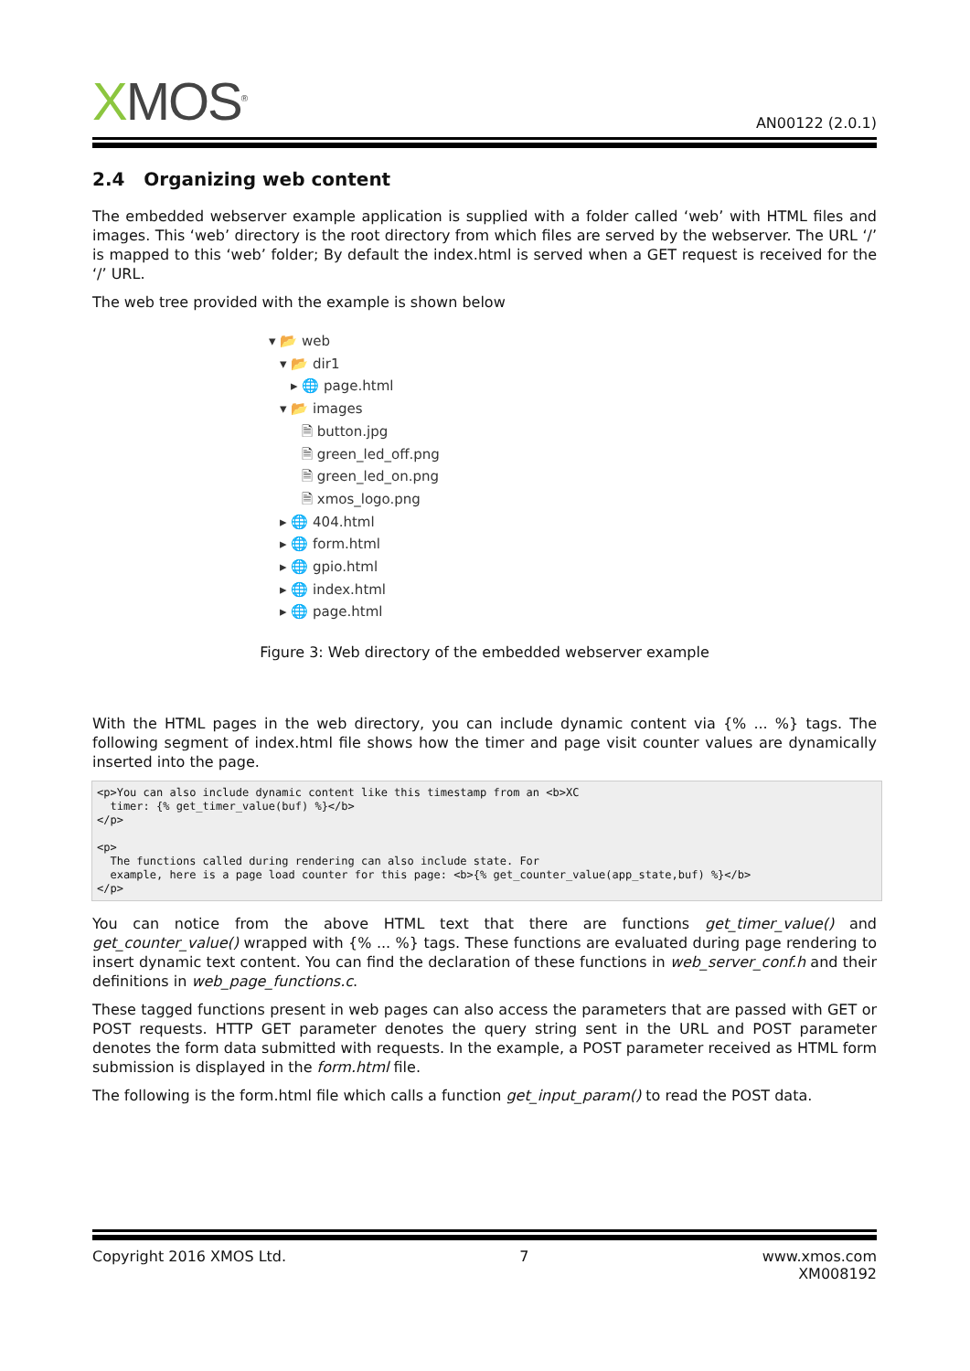XMOS<sup>®</sup>
AN00122 (2.0.1)
2.4 Organizing web content
The embedded webserver example application is supplied with a folder called ‘web’ with HTML files and images. This ‘web’ directory is the root directory from which files are served by the webserver. The URL ‘/’ is mapped to this ‘web’ folder; By default the index.html is served when a GET request is received for the ‘/’ URL.
The web tree provided with the example is shown below
▾ 📂 web
▾ 📂 dir1
▸ 🌐 page.html
▾ 📂 images
🗎 button.jpg
🗎 green_led_off.png
🗎 green_led_on.png
🗎 xmos_logo.png
▸ 🌐 404.html
▸ 🌐 form.html
▸ 🌐 gpio.html
▸ 🌐 index.html
▸ 🌐 page.html
Figure 3: Web directory of the embedded webserver example
With the HTML pages in the web directory, you can include dynamic content via {% ... %} tags. The following segment of index.html file shows how the timer and page visit counter values are dynamically inserted into the page.
<p>You can also include dynamic content like this timestamp from an <b>XC
  timer: {% get_timer_value(buf) %}</b>
</p>

<p>
  The functions called during rendering can also include state. For
  example, here is a page load counter for this page: <b>{% get_counter_value(app_state,buf) %}</b>
</p>
You can notice from the above HTML text that there are functions get_timer_value() and get_counter_value() wrapped with {% ... %} tags. These functions are evaluated during page rendering to insert dynamic text content. You can find the declaration of these functions in web_server_conf.h and their definitions in web_page_functions.c.
These tagged functions present in web pages can also access the parameters that are passed with GET or POST requests. HTTP GET parameter denotes the query string sent in the URL and POST parameter denotes the form data submitted with requests. In the example, a POST parameter received as HTML form submission is displayed in the form.html file.
The following is the form.html file which calls a function get_input_param() to read the POST data.
Copyright 2016 XMOS Ltd. 7 www.xmos.com
XM008192